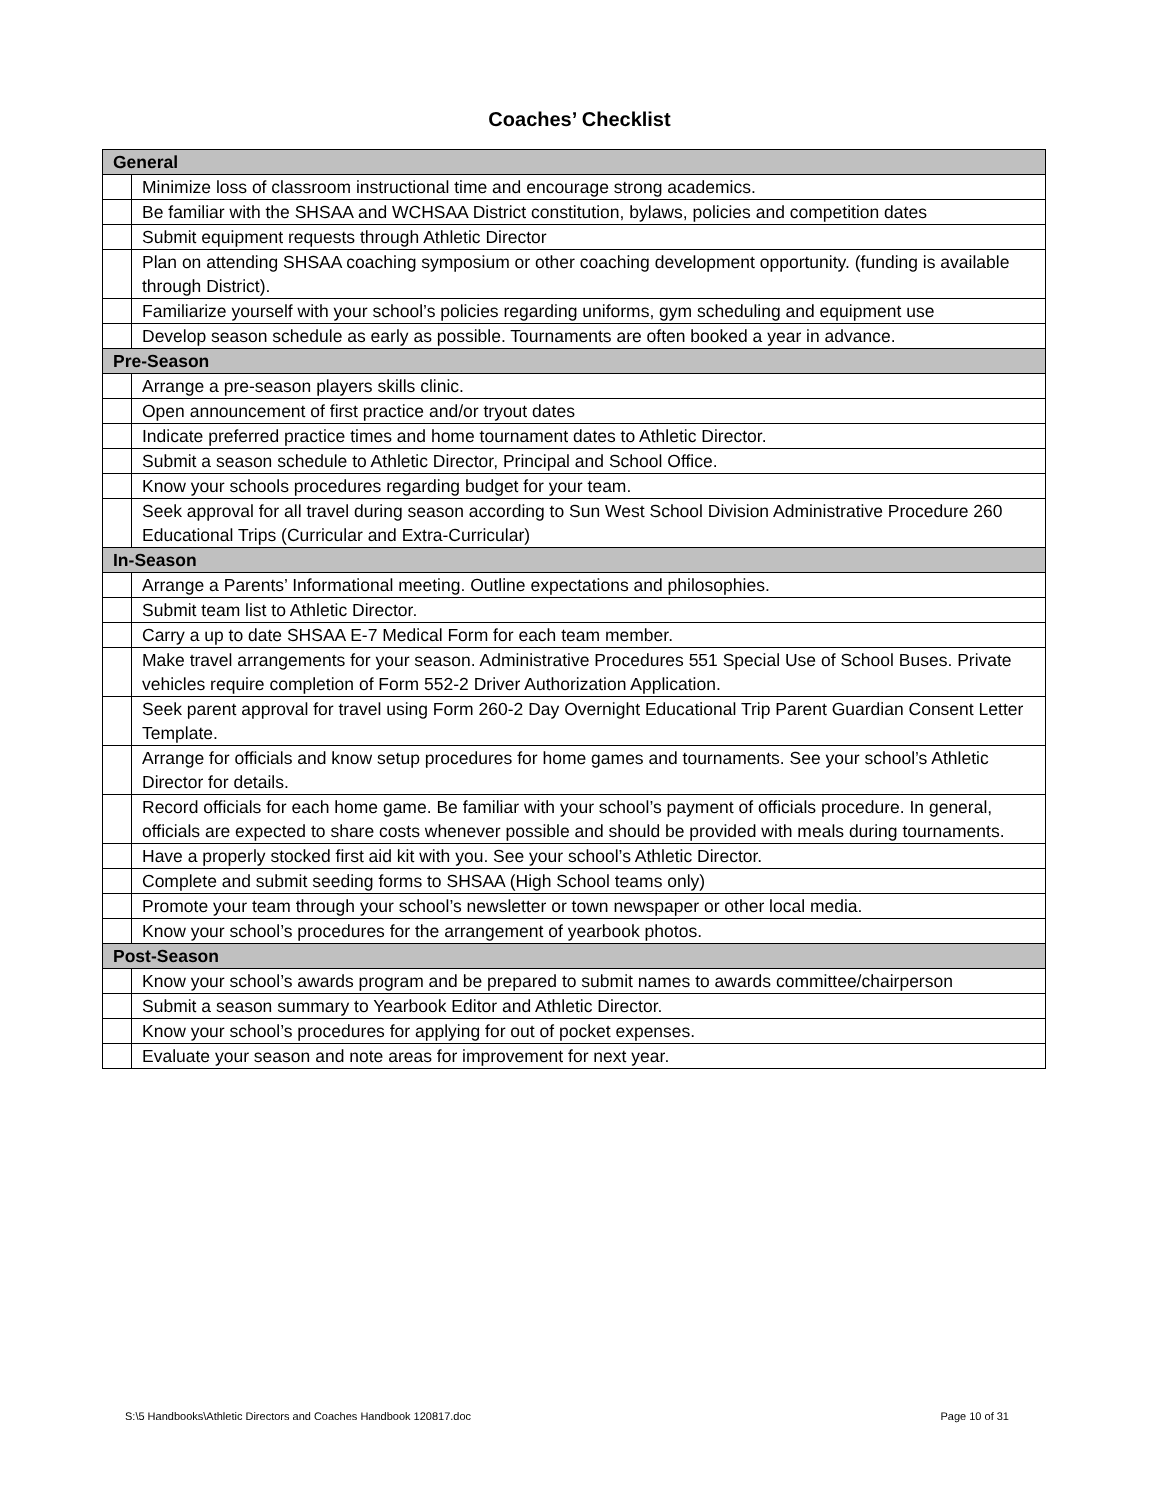Coaches’ Checklist
| General | |
| | Minimize loss of classroom instructional time and encourage strong academics. |
| | Be familiar with the SHSAA and WCHSAA District constitution, bylaws, policies and competition dates |
| | Submit equipment requests through Athletic Director |
| | Plan on attending SHSAA coaching symposium or other coaching development opportunity. (funding is available through District). |
| | Familiarize yourself with your school’s policies regarding uniforms, gym scheduling and equipment use |
| | Develop season schedule as early as possible. Tournaments are often booked a year in advance. |
| Pre-Season | |
| | Arrange a pre-season players skills clinic. |
| | Open announcement of first practice and/or tryout dates |
| | Indicate preferred practice times and home tournament dates to Athletic Director. |
| | Submit a season schedule to Athletic Director, Principal and School Office. |
| | Know your schools procedures regarding budget for your team. |
| | Seek approval for all travel during season according to Sun West School Division Administrative Procedure 260 Educational Trips (Curricular and Extra-Curricular) |
| In-Season | |
| | Arrange a Parents’ Informational meeting. Outline expectations and philosophies. |
| | Submit team list to Athletic Director. |
| | Carry a up to date SHSAA E-7 Medical Form for each team member. |
| | Make travel arrangements for your season. Administrative Procedures 551 Special Use of School Buses. Private vehicles require completion of Form 552-2 Driver Authorization Application. |
| | Seek parent approval for travel using Form 260-2 Day Overnight Educational Trip Parent Guardian Consent Letter Template. |
| | Arrange for officials and know setup procedures for home games and tournaments. See your school’s Athletic Director for details. |
| | Record officials for each home game. Be familiar with your school’s payment of officials procedure. In general, officials are expected to share costs whenever possible and should be provided with meals during tournaments. |
| | Have a properly stocked first aid kit with you. See your school’s Athletic Director. |
| | Complete and submit seeding forms to SHSAA (High School teams only) |
| | Promote your team through your school’s newsletter or town newspaper or other local media. |
| | Know your school’s procedures for the arrangement of yearbook photos. |
| Post-Season | |
| | Know your school’s awards program and be prepared to submit names to awards committee/chairperson |
| | Submit a season summary to Yearbook Editor and Athletic Director. |
| | Know your school’s procedures for applying for out of pocket expenses. |
| | Evaluate your season and note areas for improvement for next year. |
S:\5 Handbooks\Athletic Directors and Coaches Handbook 120817.doc Page 10 of 31